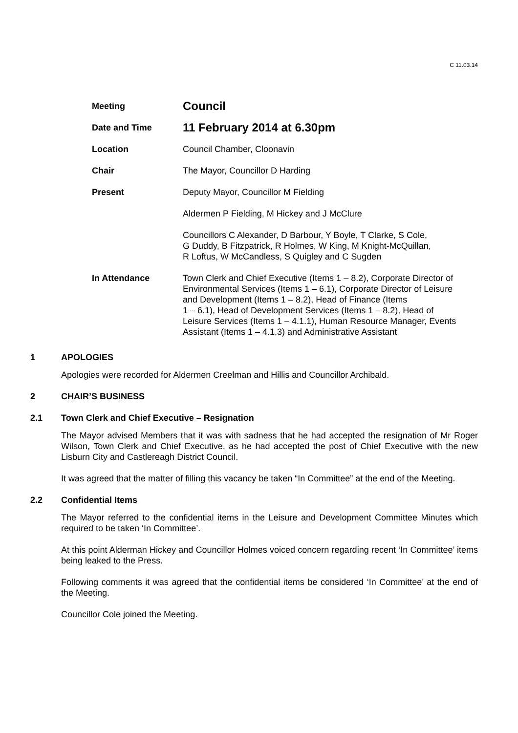C 11.03.14
| Meeting | Council |
| Date and Time | 11 February 2014 at 6.30pm |
| Location | Council Chamber, Cloonavin |
| Chair | The Mayor, Councillor D Harding |
| Present | Deputy Mayor, Councillor M Fielding |
| | Aldermen P Fielding, M Hickey and J McClure |
| | Councillors C Alexander, D Barbour, Y Boyle, T Clarke, S Cole, G Duddy, B Fitzpatrick, R Holmes, W King, M Knight-McQuillan, R Loftus, W McCandless, S Quigley and C Sugden |
| In Attendance | Town Clerk and Chief Executive (Items 1 – 8.2), Corporate Director of Environmental Services (Items 1 – 6.1), Corporate Director of Leisure and Development (Items 1 – 8.2), Head of Finance (Items 1 – 6.1), Head of Development Services (Items 1 – 8.2), Head of Leisure Services (Items 1 – 4.1.1), Human Resource Manager, Events Assistant (Items 1 – 4.1.3) and Administrative Assistant |
1 APOLOGIES
Apologies were recorded for Aldermen Creelman and Hillis and Councillor Archibald.
2 CHAIR’S BUSINESS
2.1 Town Clerk and Chief Executive – Resignation
The Mayor advised Members that it was with sadness that he had accepted the resignation of Mr Roger Wilson, Town Clerk and Chief Executive, as he had accepted the post of Chief Executive with the new Lisburn City and Castlereagh District Council.
It was agreed that the matter of filling this vacancy be taken “In Committee” at the end of the Meeting.
2.2 Confidential Items
The Mayor referred to the confidential items in the Leisure and Development Committee Minutes which required to be taken ‘In Committee’.
At this point Alderman Hickey and Councillor Holmes voiced concern regarding recent ‘In Committee’ items being leaked to the Press.
Following comments it was agreed that the confidential items be considered ‘In Committee’ at the end of the Meeting.
Councillor Cole joined the Meeting.